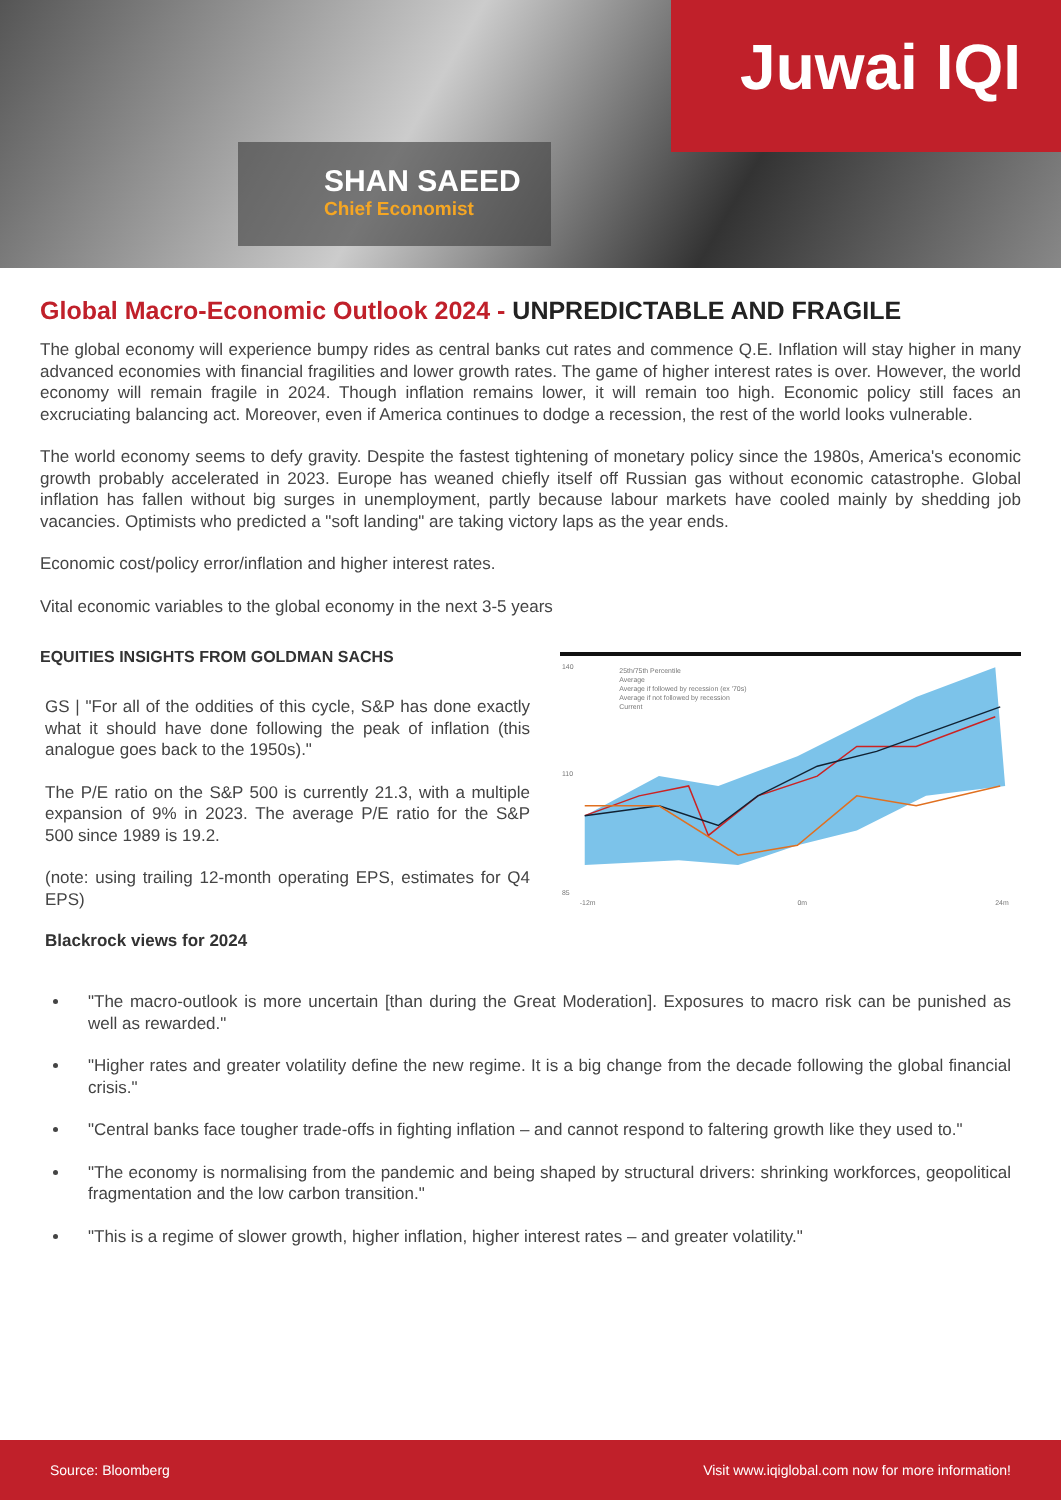Juwai IQI
SHAN SAEED
Chief Economist
Global Macro-Economic Outlook 2024 - UNPREDICTABLE AND FRAGILE
The global economy will experience bumpy rides as central banks cut rates and commence Q.E. Inflation will stay higher in many advanced economies with financial fragilities and lower growth rates. The game of higher interest rates is over. However, the world economy will remain fragile in 2024. Though inflation remains lower, it will remain too high. Economic policy still faces an excruciating balancing act. Moreover, even if America continues to dodge a recession, the rest of the world looks vulnerable.
The world economy seems to defy gravity. Despite the fastest tightening of monetary policy since the 1980s, America's economic growth probably accelerated in 2023. Europe has weaned chiefly itself off Russian gas without economic catastrophe. Global inflation has fallen without big surges in unemployment, partly because labour markets have cooled mainly by shedding job vacancies. Optimists who predicted a "soft landing" are taking victory laps as the year ends.
Economic cost/policy error/inflation and higher interest rates.
Vital economic variables to the global economy in the next 3-5 years
EQUITIES INSIGHTS FROM GOLDMAN SACHS
GS | "For all of the oddities of this cycle, S&P has done exactly what it should have done following the peak of inflation (this analogue goes back to the 1950s)."
The P/E ratio on the S&P 500 is currently 21.3, with a multiple expansion of 9% in 2023. The average P/E ratio for the S&P 500 since 1989 is 19.2.
(note: using trailing 12-month operating EPS, estimates for Q4 EPS)
Blackrock views for 2024
25th/75th Percentile
Average
Average if followed by recession (ex '70s)
Average if not followed by recession
Current
140
110
85
-12m
0m
24m
"The macro-outlook is more uncertain [than during the Great Moderation]. Exposures to macro risk can be punished as well as rewarded."
"Higher rates and greater volatility define the new regime. It is a big change from the decade following the global financial crisis."
"Central banks face tougher trade-offs in fighting inflation – and cannot respond to faltering growth like they used to."
"The economy is normalising from the pandemic and being shaped by structural drivers: shrinking workforces, geopolitical fragmentation and the low carbon transition."
"This is a regime of slower growth, higher inflation, higher interest rates – and greater volatility."
Source: Bloomberg Visit www.iqiglobal.com now for more information!